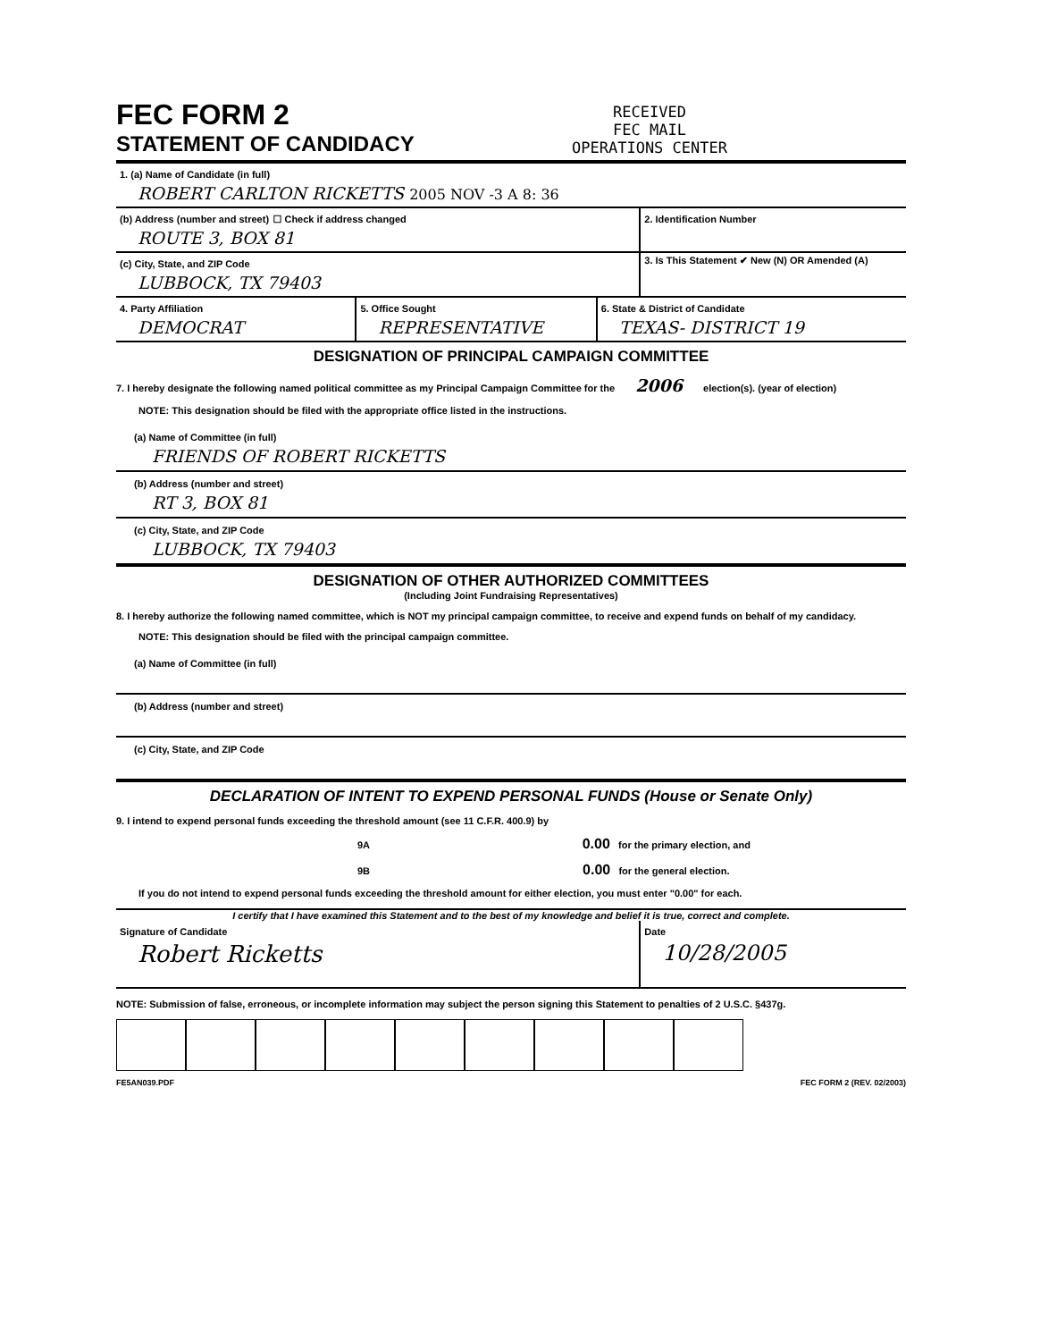FEC FORM 2
STATEMENT OF CANDIDACY
RECEIVED
FEC MAIL
OPERATIONS CENTER
1. (a) Name of Candidate (in full)
ROBERT CARLTON RICKETTS 2005 NOV -3 A 8: 36
(b) Address (number and street) ☐ Check if address changed
ROUTE 3, BOX 81
2. Identification Number
(c) City, State, and ZIP Code
LUBBOCK, TX 79403
3. Is This Statement ✔ New (N) OR Amended (A)
4. Party Affiliation
DEMOCRAT
5. Office Sought
REPRESENTATIVE
6. State & District of Candidate
TEXAS- DISTRICT 19
DESIGNATION OF PRINCIPAL CAMPAIGN COMMITTEE
7. I hereby designate the following named political committee as my Principal Campaign Committee for the 2006 election(s). (year of election)
NOTE: This designation should be filed with the appropriate office listed in the instructions.
(a) Name of Committee (in full)
FRIENDS OF ROBERT RICKETTS
(b) Address (number and street)
RT 3, BOX 81
(c) City, State, and ZIP Code
LUBBOCK, TX 79403
DESIGNATION OF OTHER AUTHORIZED COMMITTEES
(Including Joint Fundraising Representatives)
8. I hereby authorize the following named committee, which is NOT my principal campaign committee, to receive and expend funds on behalf of my candidacy.
NOTE: This designation should be filed with the principal campaign committee.
(a) Name of Committee (in full)
(b) Address (number and street)
(c) City, State, and ZIP Code
DECLARATION OF INTENT TO EXPEND PERSONAL FUNDS (House or Senate Only)
9. I intend to expend personal funds exceeding the threshold amount (see 11 C.F.R. 400.9) by
9A 0.00 for the primary election, and
9B 0.00 for the general election.
If you do not intend to expend personal funds exceeding the threshold amount for either election, you must enter "0.00" for each.
I certify that I have examined this Statement and to the best of my knowledge and belief it is true, correct and complete.
Signature of Candidate
Robert Ricketts
Date
10/28/2005
NOTE: Submission of false, erroneous, or incomplete information may subject the person signing this Statement to penalties of 2 U.S.C. §437g.
FE5AN039.PDF FEC FORM 2 (REV. 02/2003)